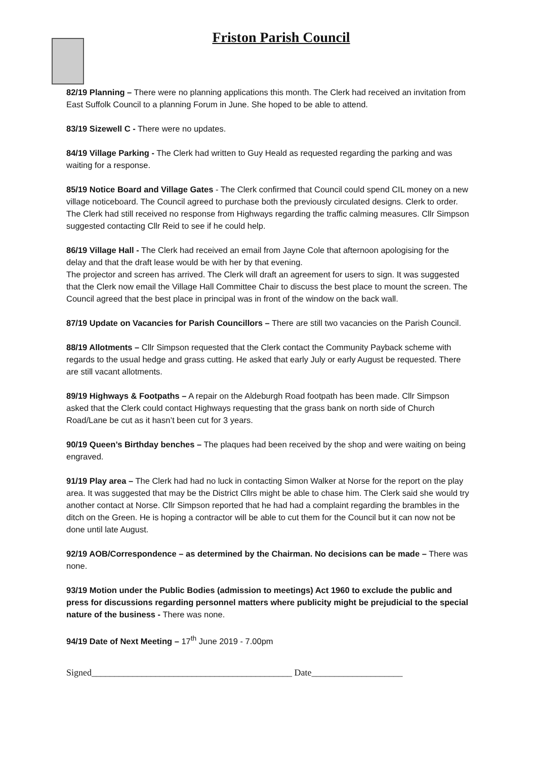Friston Parish Council
82/19 Planning – There were no planning applications this month. The Clerk had received an invitation from East Suffolk Council to a planning Forum in June. She hoped to be able to attend.
83/19 Sizewell C - There were no updates.
84/19 Village Parking - The Clerk had written to Guy Heald as requested regarding the parking and was waiting for a response.
85/19 Notice Board and Village Gates - The Clerk confirmed that Council could spend CIL money on a new village noticeboard. The Council agreed to purchase both the previously circulated designs. Clerk to order.
The Clerk had still received no response from Highways regarding the traffic calming measures. Cllr Simpson suggested contacting Cllr Reid to see if he could help.
86/19 Village Hall - The Clerk had received an email from Jayne Cole that afternoon apologising for the delay and that the draft lease would be with her by that evening.
The projector and screen has arrived. The Clerk will draft an agreement for users to sign. It was suggested that the Clerk now email the Village Hall Committee Chair to discuss the best place to mount the screen. The Council agreed that the best place in principal was in front of the window on the back wall.
87/19 Update on Vacancies for Parish Councillors – There are still two vacancies on the Parish Council.
88/19 Allotments – Cllr Simpson requested that the Clerk contact the Community Payback scheme with regards to the usual hedge and grass cutting. He asked that early July or early August be requested. There are still vacant allotments.
89/19 Highways & Footpaths – A repair on the Aldeburgh Road footpath has been made. Cllr Simpson asked that the Clerk could contact Highways requesting that the grass bank on north side of Church Road/Lane be cut as it hasn’t been cut for 3 years.
90/19 Queen’s Birthday benches – The plaques had been received by the shop and were waiting on being engraved.
91/19 Play area – The Clerk had had no luck in contacting Simon Walker at Norse for the report on the play area. It was suggested that may be the District Cllrs might be able to chase him. The Clerk said she would try another contact at Norse. Cllr Simpson reported that he had had a complaint regarding the brambles in the ditch on the Green. He is hoping a contractor will be able to cut them for the Council but it can now not be done until late August.
92/19 AOB/Correspondence – as determined by the Chairman. No decisions can be made – There was none.
93/19 Motion under the Public Bodies (admission to meetings) Act 1960 to exclude the public and press for discussions regarding personnel matters where publicity might be prejudicial to the special nature of the business - There was none.
94/19 Date of Next Meeting – 17<sup>th</sup> June 2019 - 7.00pm
Signed____________________________________________ Date____________________